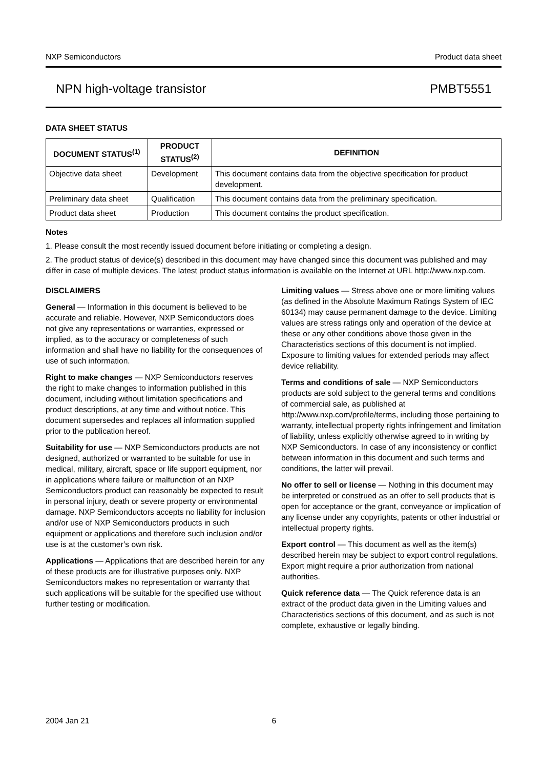NXP Semiconductors Product data sheet
NPN high-voltage transistor PMBT5551
DATA SHEET STATUS
| DOCUMENT STATUS<sup>(1)</sup> | PRODUCT STATUS<sup>(2)</sup> | DEFINITION |
| --- | --- | --- |
| Objective data sheet | Development | This document contains data from the objective specification for product development. |
| Preliminary data sheet | Qualification | This document contains data from the preliminary specification. |
| Product data sheet | Production | This document contains the product specification. |
Notes
1. Please consult the most recently issued document before initiating or completing a design.
2. The product status of device(s) described in this document may have changed since this document was published and may differ in case of multiple devices. The latest product status information is available on the Internet at URL http://www.nxp.com.
DISCLAIMERS
General — Information in this document is believed to be accurate and reliable. However, NXP Semiconductors does not give any representations or warranties, expressed or implied, as to the accuracy or completeness of such information and shall have no liability for the consequences of use of such information.
Right to make changes — NXP Semiconductors reserves the right to make changes to information published in this document, including without limitation specifications and product descriptions, at any time and without notice. This document supersedes and replaces all information supplied prior to the publication hereof.
Suitability for use — NXP Semiconductors products are not designed, authorized or warranted to be suitable for use in medical, military, aircraft, space or life support equipment, nor in applications where failure or malfunction of an NXP Semiconductors product can reasonably be expected to result in personal injury, death or severe property or environmental damage. NXP Semiconductors accepts no liability for inclusion and/or use of NXP Semiconductors products in such equipment or applications and therefore such inclusion and/or use is at the customer’s own risk.
Applications — Applications that are described herein for any of these products are for illustrative purposes only. NXP Semiconductors makes no representation or warranty that such applications will be suitable for the specified use without further testing or modification.
Limiting values — Stress above one or more limiting values (as defined in the Absolute Maximum Ratings System of IEC 60134) may cause permanent damage to the device. Limiting values are stress ratings only and operation of the device at these or any other conditions above those given in the Characteristics sections of this document is not implied. Exposure to limiting values for extended periods may affect device reliability.
Terms and conditions of sale — NXP Semiconductors products are sold subject to the general terms and conditions of commercial sale, as published at http://www.nxp.com/profile/terms, including those pertaining to warranty, intellectual property rights infringement and limitation of liability, unless explicitly otherwise agreed to in writing by NXP Semiconductors. In case of any inconsistency or conflict between information in this document and such terms and conditions, the latter will prevail.
No offer to sell or license — Nothing in this document may be interpreted or construed as an offer to sell products that is open for acceptance or the grant, conveyance or implication of any license under any copyrights, patents or other industrial or intellectual property rights.
Export control — This document as well as the item(s) described herein may be subject to export control regulations. Export might require a prior authorization from national authorities.
Quick reference data — The Quick reference data is an extract of the product data given in the Limiting values and Characteristics sections of this document, and as such is not complete, exhaustive or legally binding.
2004 Jan 21 6